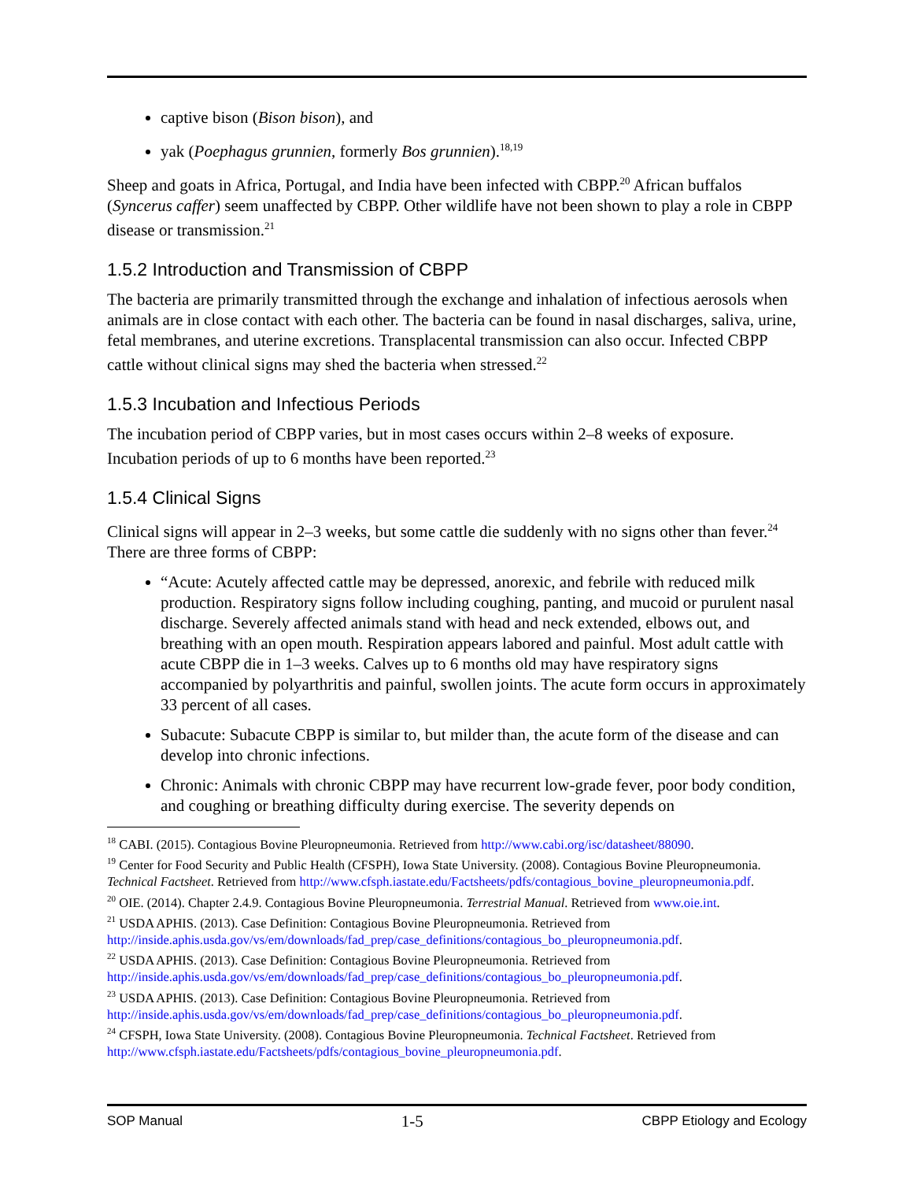captive bison (Bison bison), and
yak (Poephagus grunnien, formerly Bos grunnien).<sup>18,19</sup>
Sheep and goats in Africa, Portugal, and India have been infected with CBPP.<sup>20</sup> African buffalos (Syncerus caffer) seem unaffected by CBPP. Other wildlife have not been shown to play a role in CBPP disease or transmission.<sup>21</sup>
1.5.2 Introduction and Transmission of CBPP
The bacteria are primarily transmitted through the exchange and inhalation of infectious aerosols when animals are in close contact with each other. The bacteria can be found in nasal discharges, saliva, urine, fetal membranes, and uterine excretions. Transplacental transmission can also occur. Infected CBPP cattle without clinical signs may shed the bacteria when stressed.<sup>22</sup>
1.5.3 Incubation and Infectious Periods
The incubation period of CBPP varies, but in most cases occurs within 2–8 weeks of exposure. Incubation periods of up to 6 months have been reported.<sup>23</sup>
1.5.4 Clinical Signs
Clinical signs will appear in 2–3 weeks, but some cattle die suddenly with no signs other than fever.<sup>24</sup> There are three forms of CBPP:
“Acute: Acutely affected cattle may be depressed, anorexic, and febrile with reduced milk production. Respiratory signs follow including coughing, panting, and mucoid or purulent nasal discharge. Severely affected animals stand with head and neck extended, elbows out, and breathing with an open mouth. Respiration appears labored and painful. Most adult cattle with acute CBPP die in 1–3 weeks. Calves up to 6 months old may have respiratory signs accompanied by polyarthritis and painful, swollen joints. The acute form occurs in approximately 33 percent of all cases.
Subacute: Subacute CBPP is similar to, but milder than, the acute form of the disease and can develop into chronic infections.
Chronic: Animals with chronic CBPP may have recurrent low-grade fever, poor body condition, and coughing or breathing difficulty during exercise. The severity depends on
<sup>18</sup> CABI. (2015). Contagious Bovine Pleuropneumonia. Retrieved from http://www.cabi.org/isc/datasheet/88090.
<sup>19</sup> Center for Food Security and Public Health (CFSPH), Iowa State University. (2008). Contagious Bovine Pleuropneumonia. Technical Factsheet. Retrieved from http://www.cfsph.iastate.edu/Factsheets/pdfs/contagious_bovine_pleuropneumonia.pdf.
<sup>20</sup> OIE. (2014). Chapter 2.4.9. Contagious Bovine Pleuropneumonia. Terrestrial Manual. Retrieved from www.oie.int.
<sup>21</sup> USDA APHIS. (2013). Case Definition: Contagious Bovine Pleuropneumonia. Retrieved from http://inside.aphis.usda.gov/vs/em/downloads/fad_prep/case_definitions/contagious_bo_pleuropneumonia.pdf.
<sup>22</sup> USDA APHIS. (2013). Case Definition: Contagious Bovine Pleuropneumonia. Retrieved from http://inside.aphis.usda.gov/vs/em/downloads/fad_prep/case_definitions/contagious_bo_pleuropneumonia.pdf.
<sup>23</sup> USDA APHIS. (2013). Case Definition: Contagious Bovine Pleuropneumonia. Retrieved from http://inside.aphis.usda.gov/vs/em/downloads/fad_prep/case_definitions/contagious_bo_pleuropneumonia.pdf.
<sup>24</sup> CFSPH, Iowa State University. (2008). Contagious Bovine Pleuropneumonia. Technical Factsheet. Retrieved from http://www.cfsph.iastate.edu/Factsheets/pdfs/contagious_bovine_pleuropneumonia.pdf.
SOP Manual 1-5 CBPP Etiology and Ecology